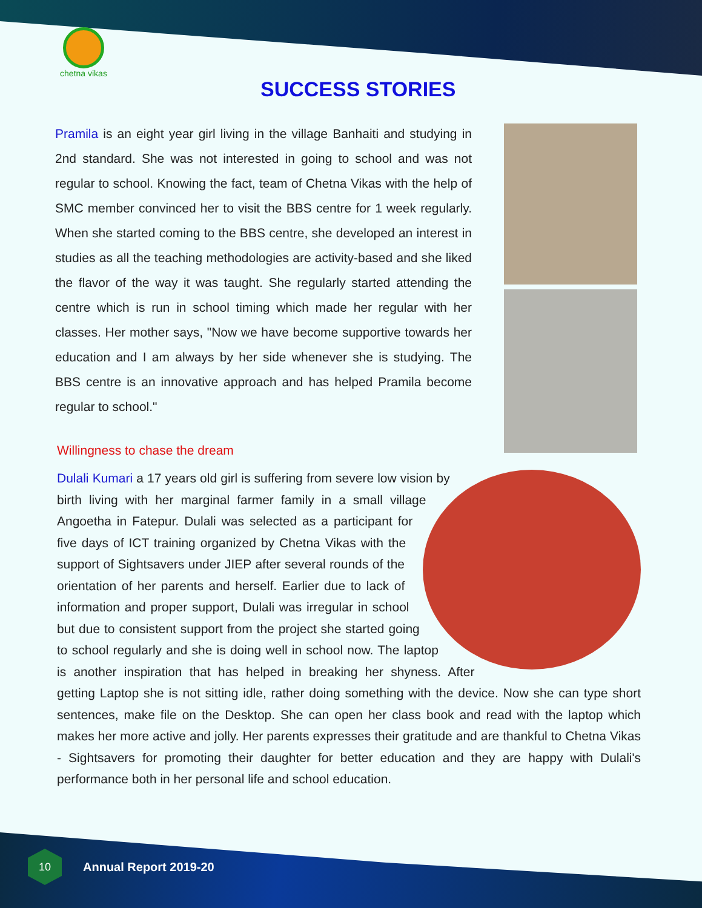chetna vikas
SUCCESS STORIES
Pramila is an eight year girl living in the village Banhaiti and studying in 2nd standard. She was not interested in going to school and was not regular to school. Knowing the fact, team of Chetna Vikas with the help of SMC member convinced her to visit the BBS centre for 1 week regularly. When she started coming to the BBS centre, she developed an interest in studies as all the teaching methodologies are activity-based and she liked the flavor of the way it was taught. She regularly started attending the centre which is run in school timing which made her regular with her classes. Her mother says, "Now we have become supportive towards her education and I am always by her side whenever she is studying. The BBS centre is an innovative approach and has helped Pramila become regular to school."
Willingness to chase the dream
Dulali Kumari a 17 years old girl is suffering from severe low vision by birth living with her marginal farmer family in a small village Angoetha in Fatepur. Dulali was selected as a participant for five days of ICT training organized by Chetna Vikas with the support of Sightsavers under JIEP after several rounds of the orientation of her parents and herself. Earlier due to lack of information and proper support, Dulali was irregular in school but due to consistent support from the project she started going to school regularly and she is doing well in school now. The laptop is another inspiration that has helped in breaking her shyness. After getting Laptop she is not sitting idle, rather doing something with the device. Now she can type short sentences, make file on the Desktop. She can open her class book and read with the laptop which makes her more active and jolly. Her parents expresses their gratitude and are thankful to Chetna Vikas - Sightsavers for promoting their daughter for better education and they are happy with Dulali's performance both in her personal life and school education.
10
Annual Report 2019-20